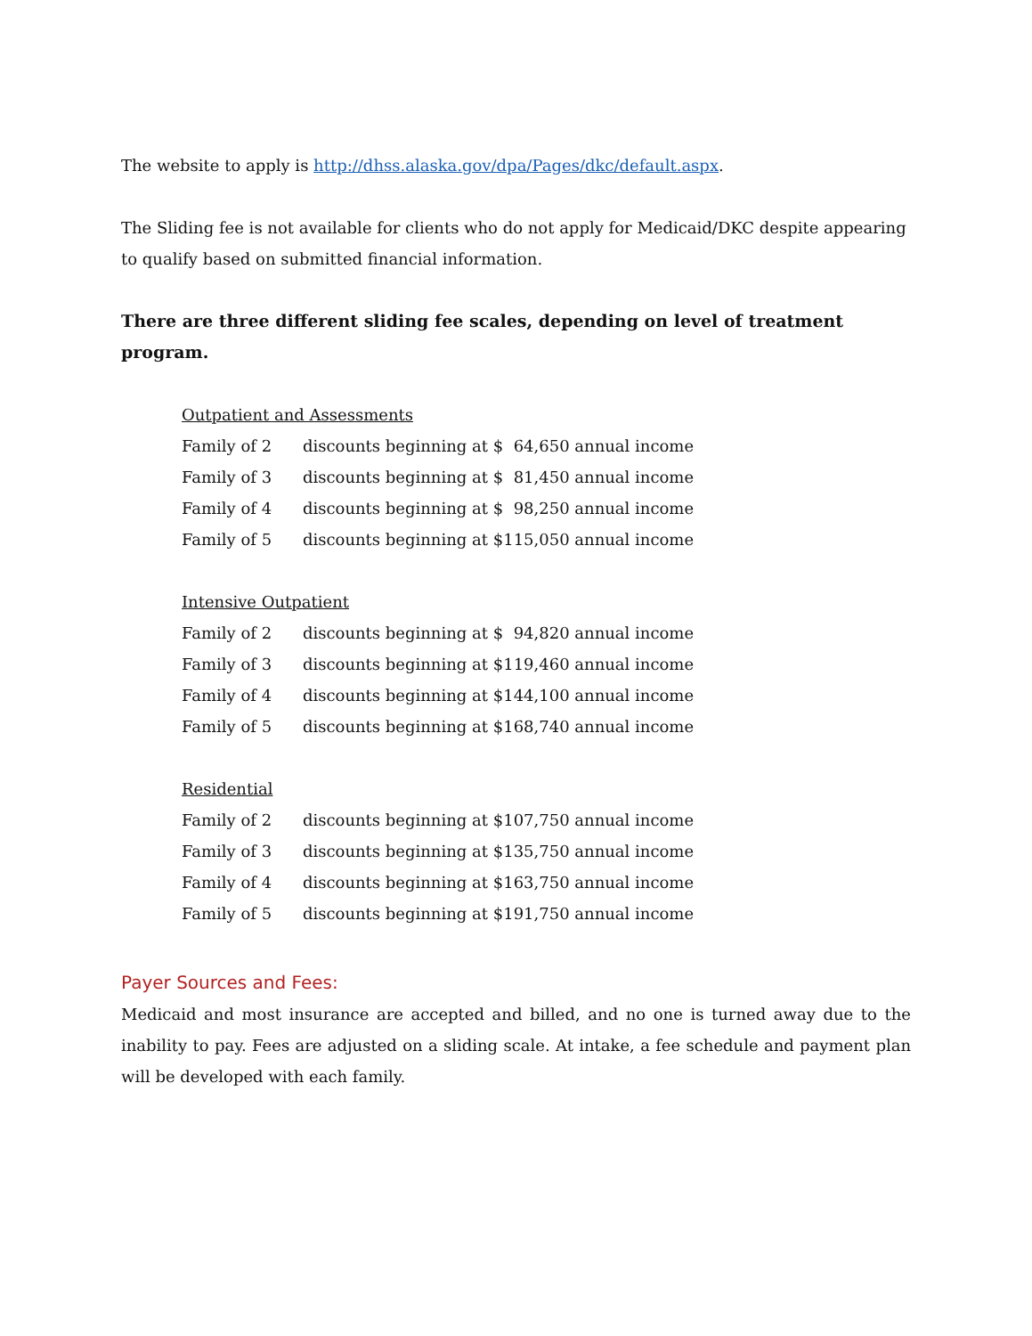The website to apply is http://dhss.alaska.gov/dpa/Pages/dkc/default.aspx.
The Sliding fee is not available for clients who do not apply for Medicaid/DKC despite appearing to qualify based on submitted financial information.
There are three different sliding fee scales, depending on level of treatment program.
Outpatient and Assessments
| Family of 2 | discounts beginning at $ 64,650 annual income |
| Family of 3 | discounts beginning at $ 81,450 annual income |
| Family of 4 | discounts beginning at $ 98,250 annual income |
| Family of 5 | discounts beginning at $115,050 annual income |
Intensive Outpatient
| Family of 2 | discounts beginning at $ 94,820 annual income |
| Family of 3 | discounts beginning at $119,460 annual income |
| Family of 4 | discounts beginning at $144,100 annual income |
| Family of 5 | discounts beginning at $168,740 annual income |
Residential
| Family of 2 | discounts beginning at $107,750 annual income |
| Family of 3 | discounts beginning at $135,750 annual income |
| Family of 4 | discounts beginning at $163,750 annual income |
| Family of 5 | discounts beginning at $191,750 annual income |
Payer Sources and Fees:
Medicaid and most insurance are accepted and billed, and no one is turned away due to the inability to pay. Fees are adjusted on a sliding scale. At intake, a fee schedule and payment plan will be developed with each family.